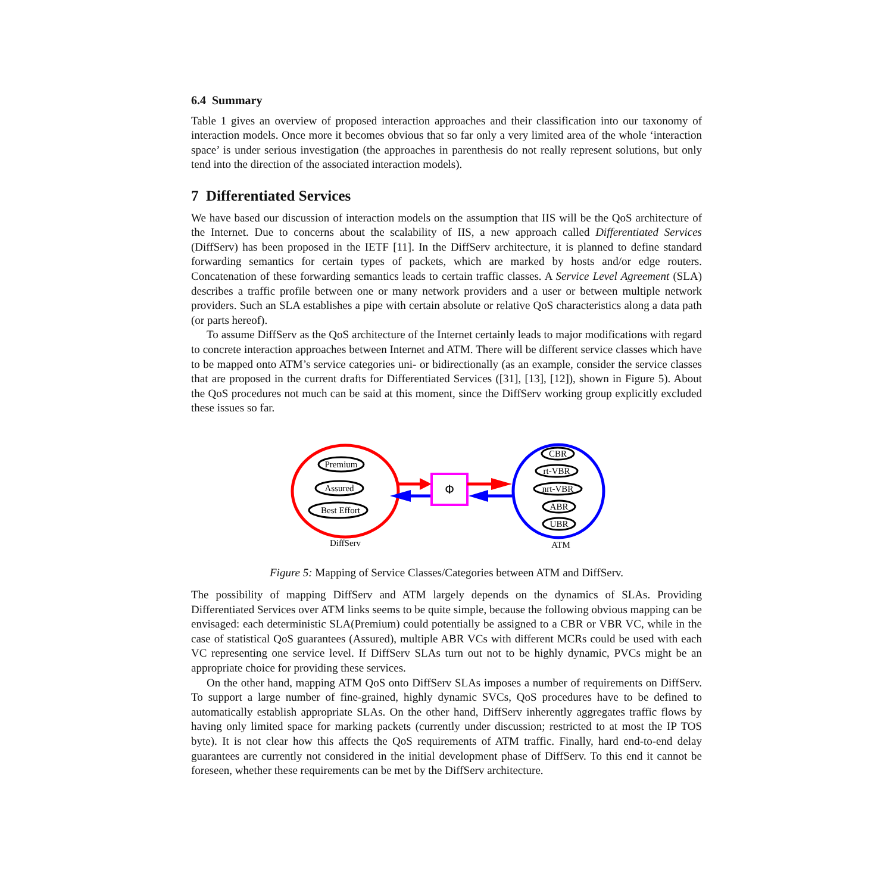6.4 Summary
Table 1 gives an overview of proposed interaction approaches and their classification into our taxonomy of interaction models. Once more it becomes obvious that so far only a very limited area of the whole ‘interaction space’ is under serious investigation (the approaches in parenthesis do not really represent solutions, but only tend into the direction of the associated interaction models).
7 Differentiated Services
We have based our discussion of interaction models on the assumption that IIS will be the QoS architecture of the Internet. Due to concerns about the scalability of IIS, a new approach called Differentiated Services (DiffServ) has been proposed in the IETF [11]. In the DiffServ architecture, it is planned to define standard forwarding semantics for certain types of packets, which are marked by hosts and/or edge routers. Concatenation of these forwarding semantics leads to certain traffic classes. A Service Level Agreement (SLA) describes a traffic profile between one or many network providers and a user or between multiple network providers. Such an SLA establishes a pipe with certain absolute or relative QoS characteristics along a data path (or parts hereof).
To assume DiffServ as the QoS architecture of the Internet certainly leads to major modifications with regard to concrete interaction approaches between Internet and ATM. There will be different service classes which have to be mapped onto ATM’s service categories uni- or bidirectionally (as an example, consider the service classes that are proposed in the current drafts for Differentiated Services ([31], [13], [12]), shown in Figure 5). About the QoS procedures not much can be said at this moment, since the DiffServ working group explicitly excluded these issues so far.
Premium
Assured
Best Effort
DiffServ
Φ
CBR
rt-VBR
nrt-VBR
ABR
UBR
ATM
Figure 5: Mapping of Service Classes/Categories between ATM and DiffServ.
The possibility of mapping DiffServ and ATM largely depends on the dynamics of SLAs. Providing Differentiated Services over ATM links seems to be quite simple, because the following obvious mapping can be envisaged: each deterministic SLA(Premium) could potentially be assigned to a CBR or VBR VC, while in the case of statistical QoS guarantees (Assured), multiple ABR VCs with different MCRs could be used with each VC representing one service level. If DiffServ SLAs turn out not to be highly dynamic, PVCs might be an appropriate choice for providing these services.
On the other hand, mapping ATM QoS onto DiffServ SLAs imposes a number of requirements on DiffServ. To support a large number of fine-grained, highly dynamic SVCs, QoS procedures have to be defined to automatically establish appropriate SLAs. On the other hand, DiffServ inherently aggregates traffic flows by having only limited space for marking packets (currently under discussion; restricted to at most the IP TOS byte). It is not clear how this affects the QoS requirements of ATM traffic. Finally, hard end-to-end delay guarantees are currently not considered in the initial development phase of DiffServ. To this end it cannot be foreseen, whether these requirements can be met by the DiffServ architecture.